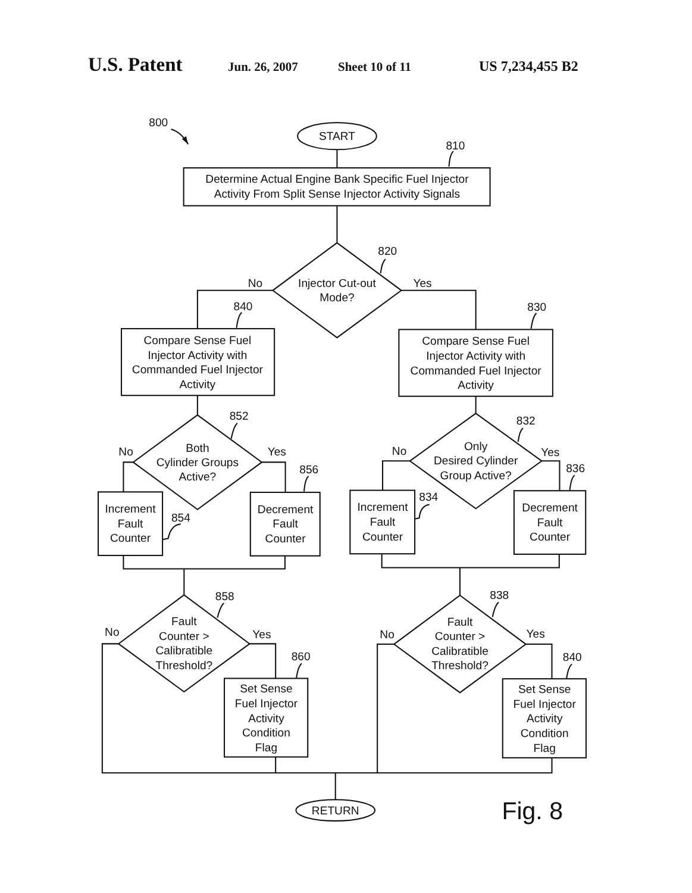U.S. Patent Jun. 26, 2007 Sheet 10 of 11 US 7,234,455 B2
800
START
810
Determine Actual Engine Bank Specific Fuel Injector
Activity From Split Sense Injector Activity Signals
820
No
Injector Cut-out
Mode?
Yes
840
830
Compare Sense Fuel
Injector Activity with
Commanded Fuel Injector
Activity
Compare Sense Fuel
Injector Activity with
Commanded Fuel Injector
Activity
852
No
Both
Cylinder Groups
Active?
Yes
832
No
Only
Desired Cylinder
Group Active?
Yes
856
836
Increment
Fault
Counter
854
Decrement
Fault
Counter
Increment
Fault
Counter
834
Decrement
Fault
Counter
858
No
Fault
Counter >
Calibratible
Threshold?
Yes
838
No
Fault
Counter >
Calibratible
Threshold?
Yes
860
840
Set Sense
Fuel Injector
Activity
Condition
Flag
Set Sense
Fuel Injector
Activity
Condition
Flag
RETURN
Fig. 8